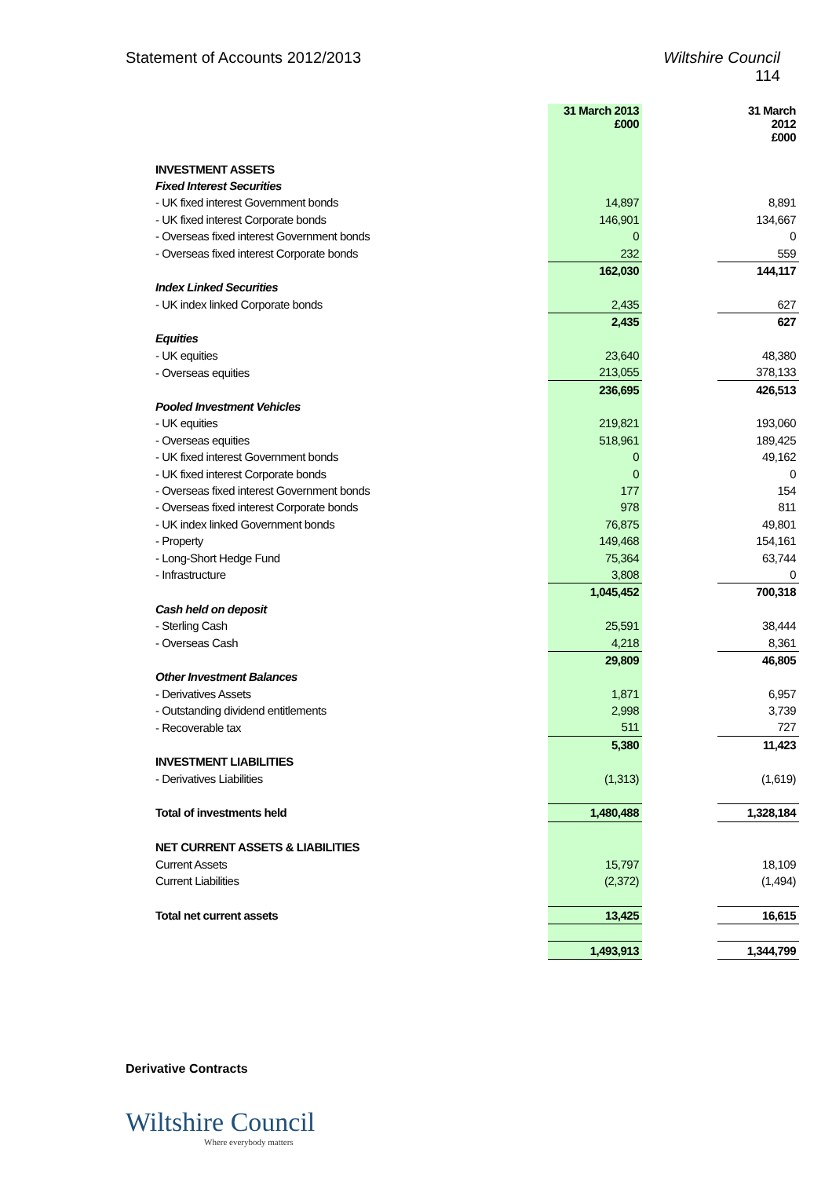Statement of Accounts 2012/2013
Wiltshire Council
114
| | 31 March 2013 £000 | | 31 March 2012 £000 |
| INVESTMENT ASSETS | | | |
| Fixed Interest Securities | | | |
| - UK fixed interest Government bonds | 14,897 | | 8,891 |
| - UK fixed interest Corporate bonds | 146,901 | | 134,667 |
| - Overseas fixed interest Government bonds | 0 | | 0 |
| - Overseas fixed interest Corporate bonds | 232 | | 559 |
| | 162,030 | | 144,117 |
| Index Linked Securities | | | |
| - UK index linked Corporate bonds | 2,435 | | 627 |
| | 2,435 | | 627 |
| Equities | | | |
| - UK equities | 23,640 | | 48,380 |
| - Overseas equities | 213,055 | | 378,133 |
| | 236,695 | | 426,513 |
| Pooled Investment Vehicles | | | |
| - UK equities | 219,821 | | 193,060 |
| - Overseas equities | 518,961 | | 189,425 |
| - UK fixed interest Government bonds | 0 | | 49,162 |
| - UK fixed interest Corporate bonds | 0 | | 0 |
| - Overseas fixed interest Government bonds | 177 | | 154 |
| - Overseas fixed interest Corporate bonds | 978 | | 811 |
| - UK index linked Government bonds | 76,875 | | 49,801 |
| - Property | 149,468 | | 154,161 |
| - Long-Short Hedge Fund | 75,364 | | 63,744 |
| - Infrastructure | 3,808 | | 0 |
| | 1,045,452 | | 700,318 |
| Cash held on deposit | | | |
| - Sterling Cash | 25,591 | | 38,444 |
| - Overseas Cash | 4,218 | | 8,361 |
| | 29,809 | | 46,805 |
| Other Investment Balances | | | |
| - Derivatives Assets | 1,871 | | 6,957 |
| - Outstanding dividend entitlements | 2,998 | | 3,739 |
| - Recoverable tax | 511 | | 727 |
| | 5,380 | | 11,423 |
| INVESTMENT LIABILITIES | | | |
| - Derivatives Liabilities | (1,313) | | (1,619) |
| Total of investments held | 1,480,488 | | 1,328,184 |
| NET CURRENT ASSETS & LIABILITIES | | | |
| Current Assets | 15,797 | | 18,109 |
| Current Liabilities | (2,372) | | (1,494) |
| Total net current assets | 13,425 | | 16,615 |
| | 1,493,913 | | 1,344,799 |
Derivative Contracts
Wiltshire Council
Where everybody matters